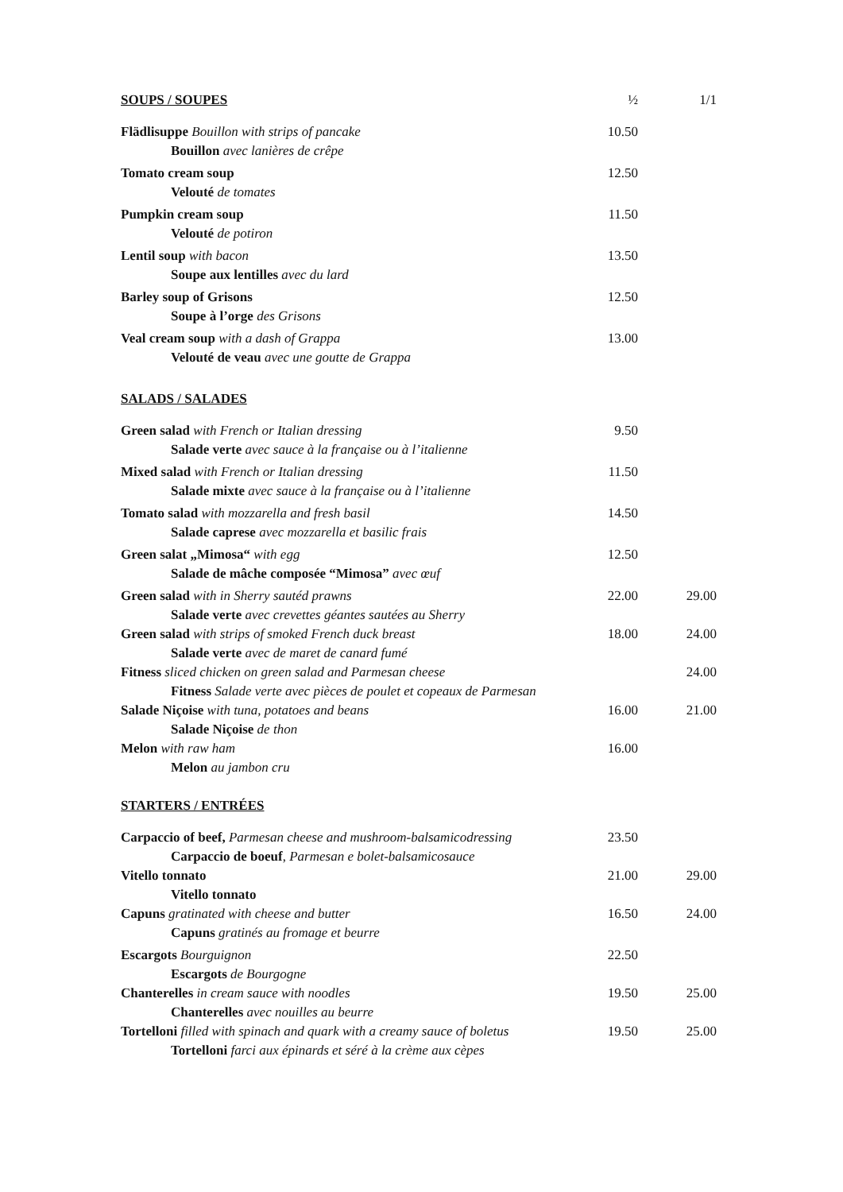| SOUPS / SOUPES | ½ | 1/1 |
| Flädlisuppe Bouillon with strips of pancake Bouillon avec lanières de crêpe | 10.50 | |
| Tomato cream soup Velouté de tomates | 12.50 | |
| Pumpkin cream soup Velouté de potiron | 11.50 | |
| Lentil soup with bacon Soupe aux lentilles avec du lard | 13.50 | |
| Barley soup of Grisons Soupe à l’orge des Grisons | 12.50 | |
| Veal cream soup with a dash of Grappa Velouté de veau avec une goutte de Grappa | 13.00 | |
| SALADS / SALADES | | |
| Green salad with French or Italian dressing Salade verte avec sauce à la française ou à l’italienne | 9.50 | |
| Mixed salad with French or Italian dressing Salade mixte avec sauce à la française ou à l’italienne | 11.50 | |
| Tomato salad with mozzarella and fresh basil Salade caprese avec mozzarella et basilic frais | 14.50 | |
| Green salat „Mimosa“ with egg Salade de mâche composée “Mimosa” avec œuf | 12.50 | |
| Green salad with in Sherry sautéd prawns Salade verte avec crevettes géantes sautées au Sherry | 22.00 | 29.00 |
| Green salad with strips of smoked French duck breast Salade verte avec de maret de canard fumé | 18.00 | 24.00 |
| Fitness sliced chicken on green salad and Parmesan cheese Fitness Salade verte avec pièces de poulet et copeaux de Parmesan | | 24.00 |
| Salade Niçoise with tuna, potatoes and beans Salade Niçoise de thon | 16.00 | 21.00 |
| Melon with raw ham Melon au jambon cru | 16.00 | |
| STARTERS / ENTRÉES | | |
| Carpaccio of beef, Parmesan cheese and mushroom-balsamicodressing Carpaccio de boeuf , Parmesan e bolet-balsamicosauce | 23.50 | |
| Vitello tonnato Vitello tonnato | 21.00 | 29.00 |
| Capuns gratinated with cheese and butter Capuns gratinés au fromage et beurre | 16.50 | 24.00 |
| Escargots Bourguignon Escargots de Bourgogne | 22.50 | |
| Chanterelles in cream sauce with noodles Chanterelles avec nouilles au beurre | 19.50 | 25.00 |
| Tortelloni filled with spinach and quark with a creamy sauce of boletus Tortelloni farci aux épinards et séré à la crème aux cèpes | 19.50 | 25.00 |